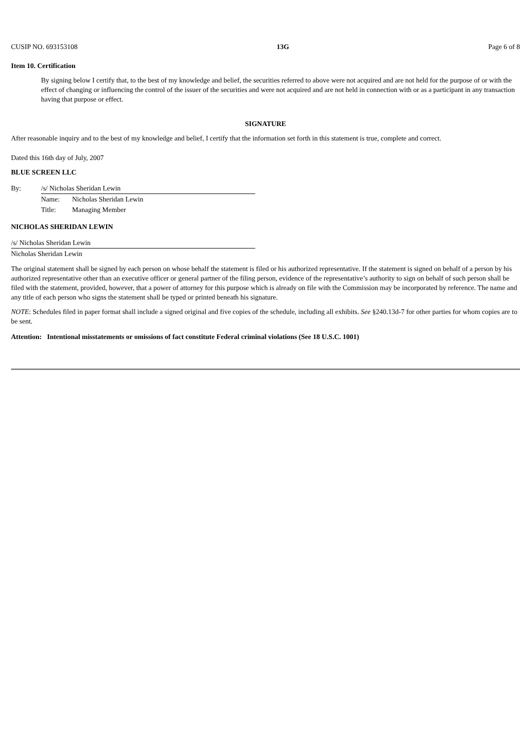CUSIP NO. 693153108 13G Page 6 of 8
Item 10. Certification
By signing below I certify that, to the best of my knowledge and belief, the securities referred to above were not acquired and are not held for the purpose of or with the effect of changing or influencing the control of the issuer of the securities and were not acquired and are not held in connection with or as a participant in any transaction having that purpose or effect.
SIGNATURE
After reasonable inquiry and to the best of my knowledge and belief, I certify that the information set forth in this statement is true, complete and correct.
Dated this 16th day of July, 2007
BLUE SCREEN LLC
| By: | /s/ Nicholas Sheridan Lewin | |
| | Name: | Nicholas Sheridan Lewin |
| | Title: | Managing Member |
NICHOLAS SHERIDAN LEWIN
| /s/ Nicholas Sheridan Lewin |
| Nicholas Sheridan Lewin |
The original statement shall be signed by each person on whose behalf the statement is filed or his authorized representative. If the statement is signed on behalf of a person by his authorized representative other than an executive officer or general partner of the filing person, evidence of the representative’s authority to sign on behalf of such person shall be filed with the statement, provided, however, that a power of attorney for this purpose which is already on file with the Commission may be incorporated by reference. The name and any title of each person who signs the statement shall be typed or printed beneath his signature.
NOTE: Schedules filed in paper format shall include a signed original and five copies of the schedule, including all exhibits. See §240.13d-7 for other parties for whom copies are to be sent.
Attention: Intentional misstatements or omissions of fact constitute Federal criminal violations (See 18 U.S.C. 1001)